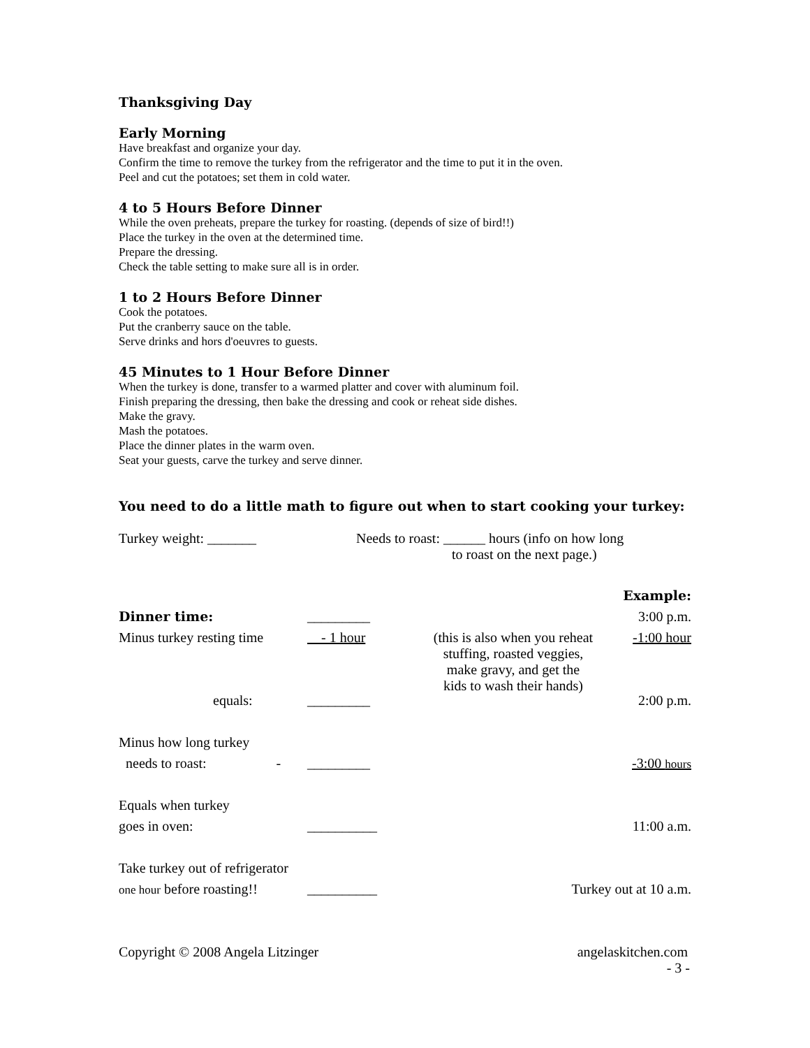Thanksgiving Day
Early Morning
Have breakfast and organize your day.
Confirm the time to remove the turkey from the refrigerator and the time to put it in the oven.
Peel and cut the potatoes; set them in cold water.
4 to 5 Hours Before Dinner
While the oven preheats, prepare the turkey for roasting. (depends of size of bird!!)
Place the turkey in the oven at the determined time.
Prepare the dressing.
Check the table setting to make sure all is in order.
1 to 2 Hours Before Dinner
Cook the potatoes.
Put the cranberry sauce on the table.
Serve drinks and hors d'oeuvres to guests.
45 Minutes to 1 Hour Before Dinner
When the turkey is done, transfer to a warmed platter and cover with aluminum foil.
Finish preparing the dressing, then bake the dressing and cook or reheat side dishes.
Make the gravy.
Mash the potatoes.
Place the dinner plates in the warm oven.
Seat your guests, carve the turkey and serve dinner.
You need to do a little math to figure out when to start cooking your turkey:
Turkey weight: _______ Needs to roast: ______ hours (info on how long
to roast on the next page.)
| | | | Example: |
| Dinner time: | _________ | | 3:00 p.m. |
| Minus turkey resting time | - 1 hour | (this is also when you reheat stuffing, roasted veggies, make gravy, and get the kids to wash their hands) | -1:00 hour |
| equals: | _________ | | 2:00 p.m. |
| Minus how long turkey | | | |
| needs to roast: - | _________ | | -3:00 hours |
| Equals when turkey | | | |
| goes in oven: | __________ | | 11:00 a.m. |
| Take turkey out of refrigerator | | | |
| one hour before roasting!! | __________ | Turkey out at 10 a.m. | |
Copyright © 2008 Angela Litzinger angelaskitchen.com
- 3 -